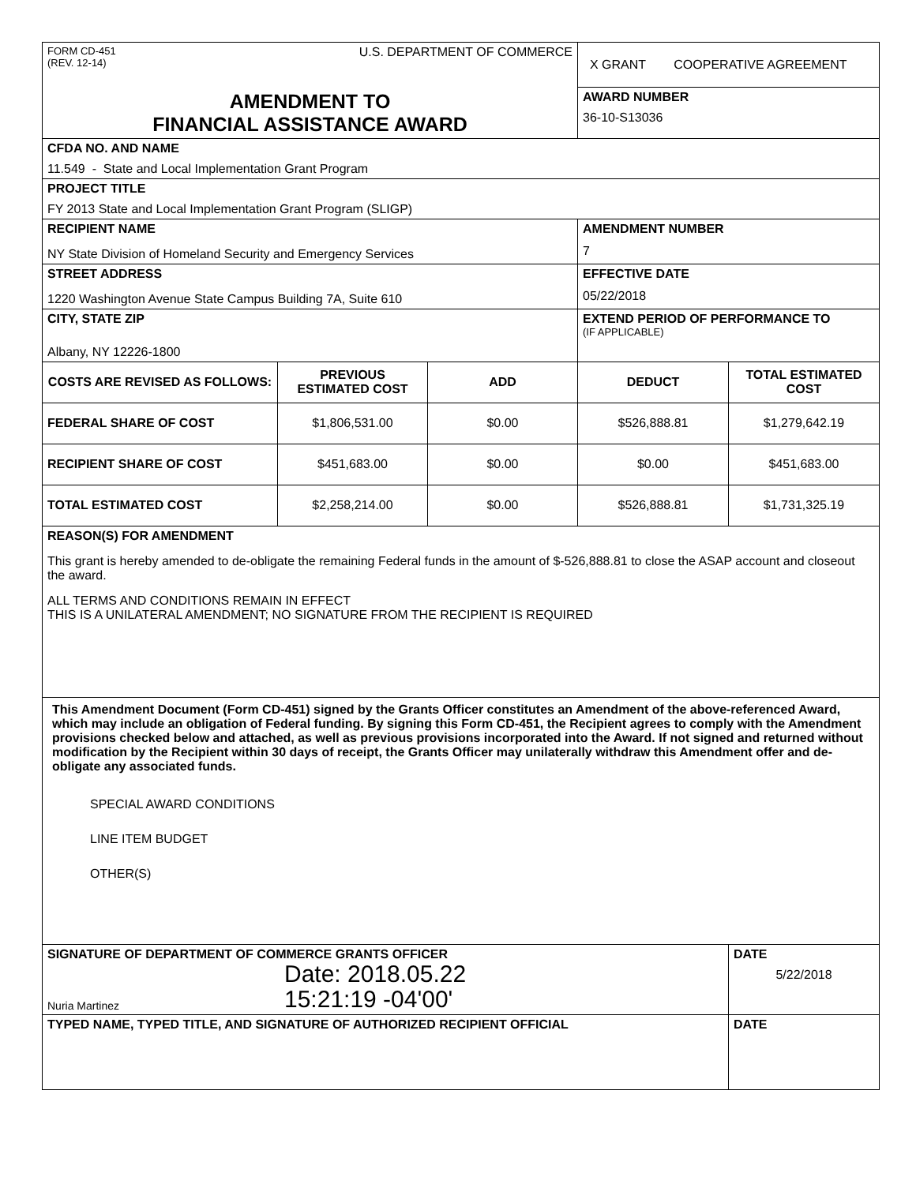| FORM CD-451 (REV. 12-14) U.S. DEPARTMENT OF COMMERCE | | | X GRANT COOPERATIVE AGREEMENT | |
| AMENDMENT TO FINANCIAL ASSISTANCE AWARD | | | AWARD NUMBER 36-10-S13036 | |
| CFDA NO. AND NAME 11.549 - State and Local Implementation Grant Program | | | | |
| PROJECT TITLE FY 2013 State and Local Implementation Grant Program (SLIGP) | | | | |
| RECIPIENT NAME NY State Division of Homeland Security and Emergency Services | | | AMENDMENT NUMBER 7 | |
| STREET ADDRESS 1220 Washington Avenue State Campus Building 7A, Suite 610 | | | EFFECTIVE DATE 05/22/2018 | |
| CITY, STATE ZIP Albany, NY 12226-1800 | | | EXTEND PERIOD OF PERFORMANCE TO (IF APPLICABLE) | |
| COSTS ARE REVISED AS FOLLOWS: | PREVIOUS ESTIMATED COST | ADD | DEDUCT | TOTAL ESTIMATED COST |
| FEDERAL SHARE OF COST | $1,806,531.00 | $0.00 | $526,888.81 | $1,279,642.19 |
| RECIPIENT SHARE OF COST | $451,683.00 | $0.00 | $0.00 | $451,683.00 |
| TOTAL ESTIMATED COST | $2,258,214.00 | $0.00 | $526,888.81 | $1,731,325.19 |
| REASON(S) FOR AMENDMENT This grant is hereby amended to de-obligate the remaining Federal funds in the amount of $-526,888.81 to close the ASAP account and closeout the award. ALL TERMS AND CONDITIONS REMAIN IN EFFECT THIS IS A UNILATERAL AMENDMENT; NO SIGNATURE FROM THE RECIPIENT IS REQUIRED | | | | |
| This Amendment Document (Form CD-451) signed by the Grants Officer constitutes an Amendment of the above-referenced Award, which may include an obligation of Federal funding. By signing this Form CD-451, the Recipient agrees to comply with the Amendment provisions checked below and attached, as well as previous provisions incorporated into the Award. If not signed and returned without modification by the Recipient within 30 days of receipt, the Grants Officer may unilaterally withdraw this Amendment offer and de-obligate any associated funds. SPECIAL AWARD CONDITIONS LINE ITEM BUDGET OTHER(S) | | | | |
| SIGNATURE OF DEPARTMENT OF COMMERCE GRANTS OFFICER Nuria Martinez Date: 2018.05.22 15:21:19 -04'00' | | | | DATE 5/22/2018 |
| TYPED NAME, TYPED TITLE, AND SIGNATURE OF AUTHORIZED RECIPIENT OFFICIAL | | | | DATE |